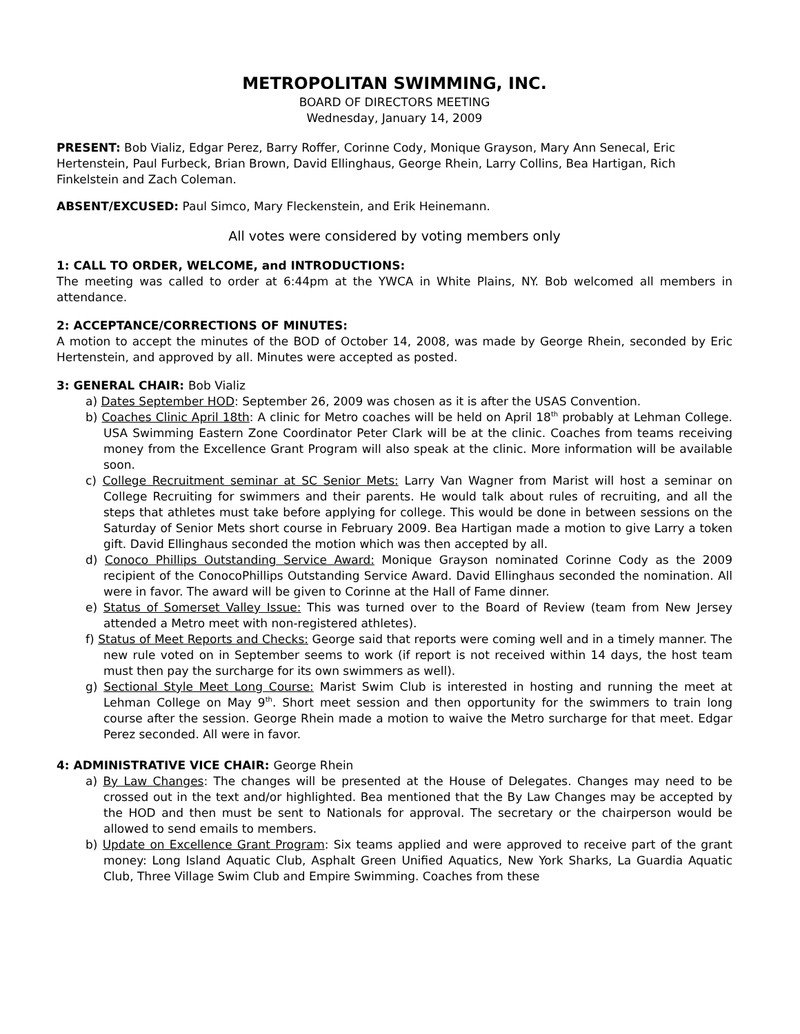METROPOLITAN SWIMMING, INC.
BOARD OF DIRECTORS MEETING
Wednesday, January 14, 2009
PRESENT: Bob Vializ, Edgar Perez, Barry Roffer, Corinne Cody, Monique Grayson, Mary Ann Senecal, Eric Hertenstein, Paul Furbeck, Brian Brown, David Ellinghaus, George Rhein, Larry Collins, Bea Hartigan, Rich Finkelstein and Zach Coleman.
ABSENT/EXCUSED: Paul Simco, Mary Fleckenstein, and Erik Heinemann.
All votes were considered by voting members only
1: CALL TO ORDER, WELCOME, and INTRODUCTIONS:
The meeting was called to order at 6:44pm at the YWCA in White Plains, NY. Bob welcomed all members in attendance.
2: ACCEPTANCE/CORRECTIONS OF MINUTES:
A motion to accept the minutes of the BOD of October 14, 2008, was made by George Rhein, seconded by Eric Hertenstein, and approved by all. Minutes were accepted as posted.
3: GENERAL CHAIR: Bob Vializ
a) Dates September HOD: September 26, 2009 was chosen as it is after the USAS Convention.
b) Coaches Clinic April 18th: A clinic for Metro coaches will be held on April 18<sup>th</sup> probably at Lehman College. USA Swimming Eastern Zone Coordinator Peter Clark will be at the clinic. Coaches from teams receiving money from the Excellence Grant Program will also speak at the clinic. More information will be available soon.
c) College Recruitment seminar at SC Senior Mets: Larry Van Wagner from Marist will host a seminar on College Recruiting for swimmers and their parents. He would talk about rules of recruiting, and all the steps that athletes must take before applying for college. This would be done in between sessions on the Saturday of Senior Mets short course in February 2009. Bea Hartigan made a motion to give Larry a token gift. David Ellinghaus seconded the motion which was then accepted by all.
d) Conoco Phillips Outstanding Service Award: Monique Grayson nominated Corinne Cody as the 2009 recipient of the ConocoPhillips Outstanding Service Award. David Ellinghaus seconded the nomination. All were in favor. The award will be given to Corinne at the Hall of Fame dinner.
e) Status of Somerset Valley Issue: This was turned over to the Board of Review (team from New Jersey attended a Metro meet with non-registered athletes).
f) Status of Meet Reports and Checks: George said that reports were coming well and in a timely manner. The new rule voted on in September seems to work (if report is not received within 14 days, the host team must then pay the surcharge for its own swimmers as well).
g) Sectional Style Meet Long Course: Marist Swim Club is interested in hosting and running the meet at Lehman College on May 9<sup>th</sup>. Short meet session and then opportunity for the swimmers to train long course after the session. George Rhein made a motion to waive the Metro surcharge for that meet. Edgar Perez seconded. All were in favor.
4: ADMINISTRATIVE VICE CHAIR: George Rhein
a) By Law Changes: The changes will be presented at the House of Delegates. Changes may need to be crossed out in the text and/or highlighted. Bea mentioned that the By Law Changes may be accepted by the HOD and then must be sent to Nationals for approval. The secretary or the chairperson would be allowed to send emails to members.
b) Update on Excellence Grant Program: Six teams applied and were approved to receive part of the grant money: Long Island Aquatic Club, Asphalt Green Unified Aquatics, New York Sharks, La Guardia Aquatic Club, Three Village Swim Club and Empire Swimming. Coaches from these